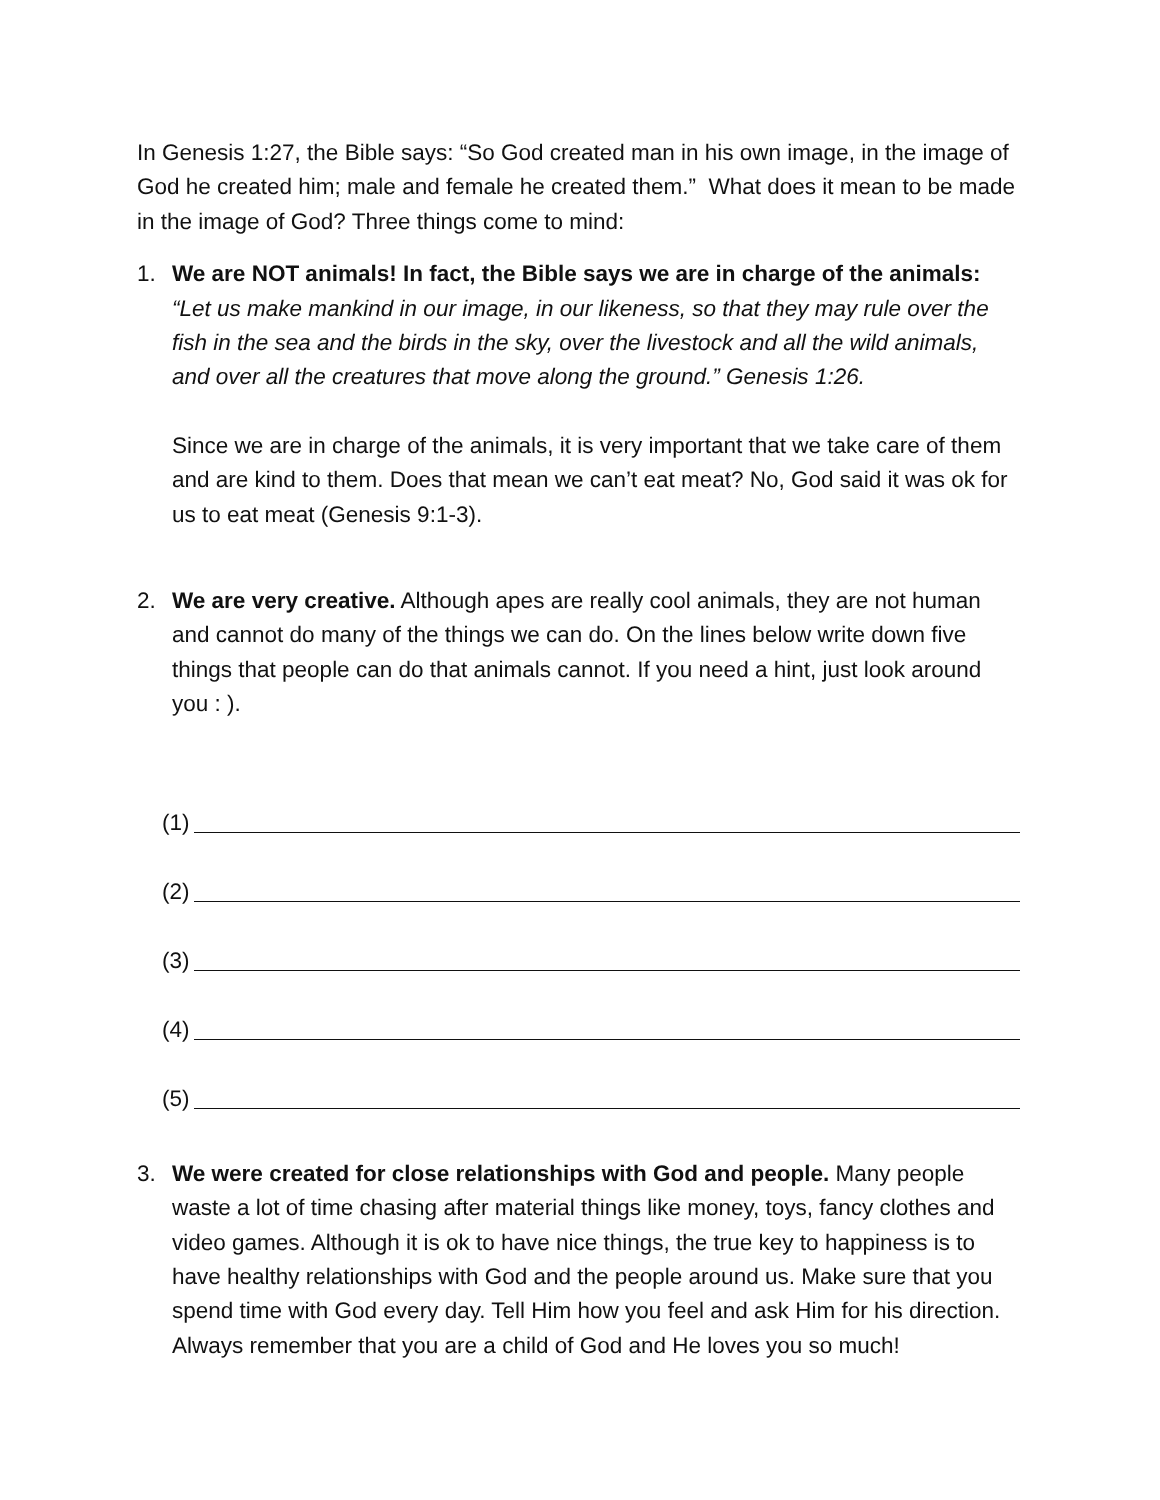In Genesis 1:27, the Bible says: “So God created man in his own image, in the image of God he created him; male and female he created them.” What does it mean to be made in the image of God? Three things come to mind:
1. We are NOT animals! In fact, the Bible says we are in charge of the animals: “Let us make mankind in our image, in our likeness, so that they may rule over the fish in the sea and the birds in the sky, over the livestock and all the wild animals, and over all the creatures that move along the ground.” Genesis 1:26.
Since we are in charge of the animals, it is very important that we take care of them and are kind to them. Does that mean we can’t eat meat? No, God said it was ok for us to eat meat (Genesis 9:1-3).
2. We are very creative. Although apes are really cool animals, they are not human and cannot do many of the things we can do. On the lines below write down five things that people can do that animals cannot. If you need a hint, just look around you : ).
(1)
(2)
(3)
(4)
(5)
3. We were created for close relationships with God and people. Many people waste a lot of time chasing after material things like money, toys, fancy clothes and video games. Although it is ok to have nice things, the true key to happiness is to have healthy relationships with God and the people around us. Make sure that you spend time with God every day. Tell Him how you feel and ask Him for his direction. Always remember that you are a child of God and He loves you so much!